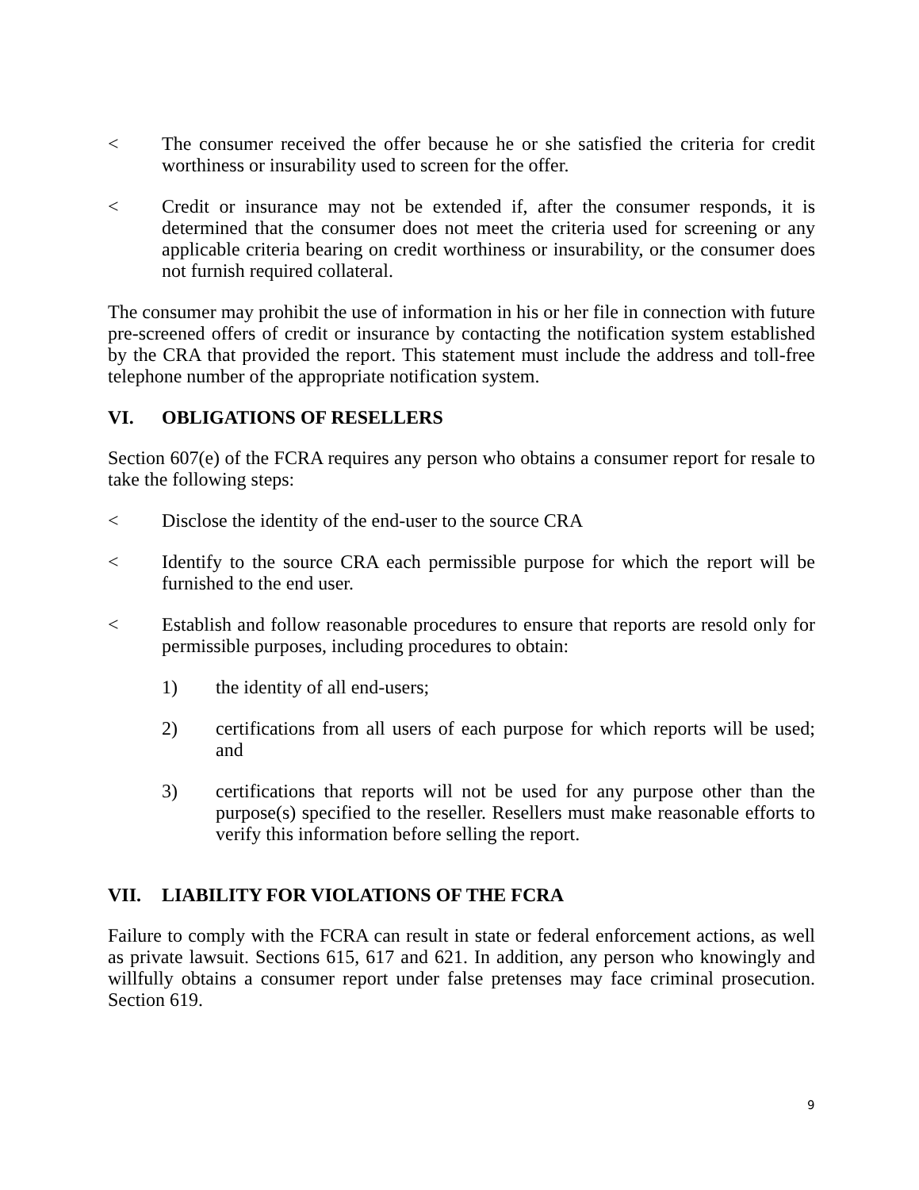< The consumer received the offer because he or she satisfied the criteria for credit worthiness or insurability used to screen for the offer.
< Credit or insurance may not be extended if, after the consumer responds, it is determined that the consumer does not meet the criteria used for screening or any applicable criteria bearing on credit worthiness or insurability, or the consumer does not furnish required collateral.
The consumer may prohibit the use of information in his or her file in connection with future pre-screened offers of credit or insurance by contacting the notification system established by the CRA that provided the report. This statement must include the address and toll-free telephone number of the appropriate notification system.
VI. OBLIGATIONS OF RESELLERS
Section 607(e) of the FCRA requires any person who obtains a consumer report for resale to take the following steps:
< Disclose the identity of the end-user to the source CRA
< Identify to the source CRA each permissible purpose for which the report will be furnished to the end user.
< Establish and follow reasonable procedures to ensure that reports are resold only for permissible purposes, including procedures to obtain:
1) the identity of all end-users;
2) certifications from all users of each purpose for which reports will be used; and
3) certifications that reports will not be used for any purpose other than the purpose(s) specified to the reseller. Resellers must make reasonable efforts to verify this information before selling the report.
VII. LIABILITY FOR VIOLATIONS OF THE FCRA
Failure to comply with the FCRA can result in state or federal enforcement actions, as well as private lawsuit. Sections 615, 617 and 621. In addition, any person who knowingly and willfully obtains a consumer report under false pretenses may face criminal prosecution. Section 619.
9